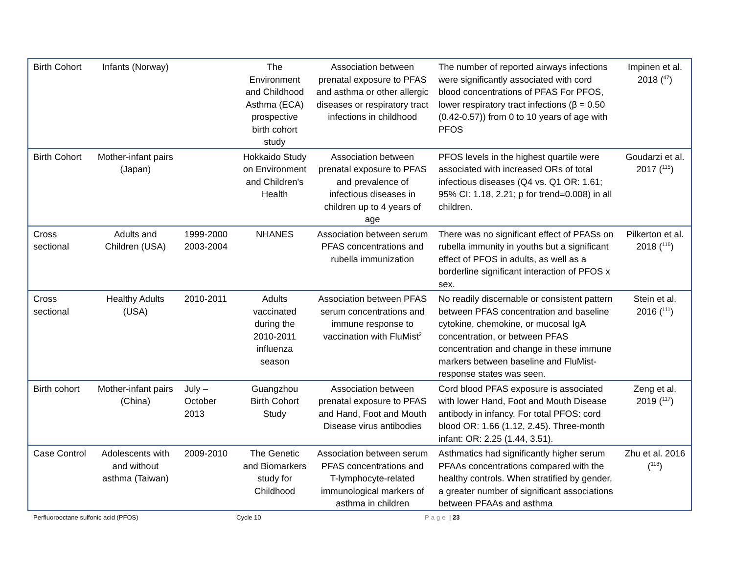| Birth Cohort | Infants (Norway) | | The Environment and Childhood Asthma (ECA) prospective birth cohort study | Association between prenatal exposure to PFAS and asthma or other allergic diseases or respiratory tract infections in childhood | The number of reported airways infections were significantly associated with cord blood concentrations of PFAS For PFOS, lower respiratory tract infections (β = 0.50 (0.42-0.57)) from 0 to 10 years of age with PFOS | Impinen et al. 2018 (<sup>47</sup>) |
| Birth Cohort | Mother-infant pairs (Japan) | | Hokkaido Study on Environment and Children's Health | Association between prenatal exposure to PFAS and prevalence of infectious diseases in children up to 4 years of age | PFOS levels in the highest quartile were associated with increased ORs of total infectious diseases (Q4 vs. Q1 OR: 1.61; 95% CI: 1.18, 2.21; p for trend=0.008) in all children. | Goudarzi et al. 2017 (<sup>115</sup>) |
| Cross sectional | Adults and Children (USA) | 1999-2000 2003-2004 | NHANES | Association between serum PFAS concentrations and rubella immunization | There was no significant effect of PFASs on rubella immunity in youths but a significant effect of PFOS in adults, as well as a borderline significant interaction of PFOS x sex. | Pilkerton et al. 2018 (<sup>116</sup>) |
| Cross sectional | Healthy Adults (USA) | 2010-2011 | Adults vaccinated during the 2010-2011 influenza season | Association between PFAS serum concentrations and immune response to vaccination with FluMist<sup>2</sup> | No readily discernable or consistent pattern between PFAS concentration and baseline cytokine, chemokine, or mucosal IgA concentration, or between PFAS concentration and change in these immune markers between baseline and FluMist-response states was seen. | Stein et al. 2016 (<sup>111</sup>) |
| Birth cohort | Mother-infant pairs (China) | July – October 2013 | Guangzhou Birth Cohort Study | Association between prenatal exposure to PFAS and Hand, Foot and Mouth Disease virus antibodies | Cord blood PFAS exposure is associated with lower Hand, Foot and Mouth Disease antibody in infancy. For total PFOS: cord blood OR: 1.66 (1.12, 2.45). Three-month infant: OR: 2.25 (1.44, 3.51). | Zeng et al. 2019 (<sup>117</sup>) |
| Case Control | Adolescents with and without asthma (Taiwan) | 2009-2010 | The Genetic and Biomarkers study for Childhood | Association between serum PFAS concentrations and T-lymphocyte-related immunological markers of asthma in children | Asthmatics had significantly higher serum PFAAs concentrations compared with the healthy controls. When stratified by gender, a greater number of significant associations between PFAAs and asthma | Zhu et al. 2016 (<sup>118</sup>) |
Perfluorooctane sulfonic acid (PFOS) Cycle 10 Page | 23